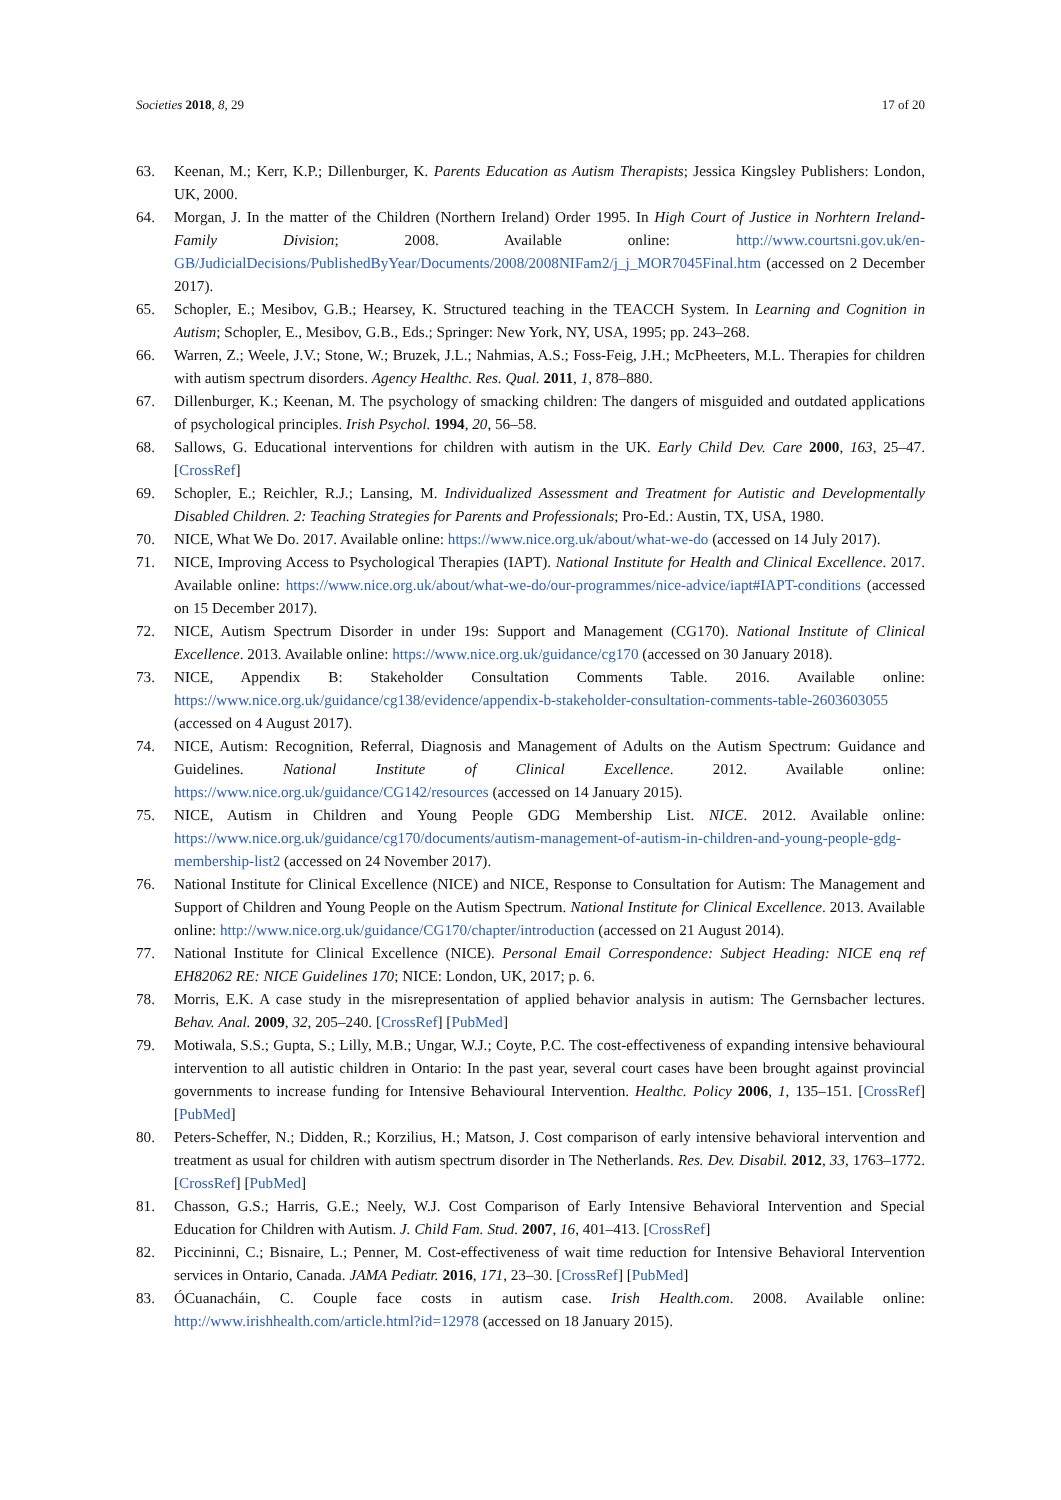Societies 2018, 8, 29 17 of 20
63. Keenan, M.; Kerr, K.P.; Dillenburger, K. Parents Education as Autism Therapists; Jessica Kingsley Publishers: London, UK, 2000.
64. Morgan, J. In the matter of the Children (Northern Ireland) Order 1995. In High Court of Justice in Norhtern Ireland-Family Division; 2008. Available online: http://www.courtsni.gov.uk/en-GB/JudicialDecisions/PublishedByYear/Documents/2008/2008NIFam2/j_j_MOR7045Final.htm (accessed on 2 December 2017).
65. Schopler, E.; Mesibov, G.B.; Hearsey, K. Structured teaching in the TEACCH System. In Learning and Cognition in Autism; Schopler, E., Mesibov, G.B., Eds.; Springer: New York, NY, USA, 1995; pp. 243–268.
66. Warren, Z.; Weele, J.V.; Stone, W.; Bruzek, J.L.; Nahmias, A.S.; Foss-Feig, J.H.; McPheeters, M.L. Therapies for children with autism spectrum disorders. Agency Healthc. Res. Qual. 2011, 1, 878–880.
67. Dillenburger, K.; Keenan, M. The psychology of smacking children: The dangers of misguided and outdated applications of psychological principles. Irish Psychol. 1994, 20, 56–58.
68. Sallows, G. Educational interventions for children with autism in the UK. Early Child Dev. Care 2000, 163, 25–47. [CrossRef]
69. Schopler, E.; Reichler, R.J.; Lansing, M. Individualized Assessment and Treatment for Autistic and Developmentally Disabled Children. 2: Teaching Strategies for Parents and Professionals; Pro-Ed.: Austin, TX, USA, 1980.
70. NICE, What We Do. 2017. Available online: https://www.nice.org.uk/about/what-we-do (accessed on 14 July 2017).
71. NICE, Improving Access to Psychological Therapies (IAPT). National Institute for Health and Clinical Excellence. 2017. Available online: https://www.nice.org.uk/about/what-we-do/our-programmes/nice-advice/iapt#IAPT-conditions (accessed on 15 December 2017).
72. NICE, Autism Spectrum Disorder in under 19s: Support and Management (CG170). National Institute of Clinical Excellence. 2013. Available online: https://www.nice.org.uk/guidance/cg170 (accessed on 30 January 2018).
73. NICE, Appendix B: Stakeholder Consultation Comments Table. 2016. Available online: https://www.nice.org.uk/guidance/cg138/evidence/appendix-b-stakeholder-consultation-comments-table-2603603055 (accessed on 4 August 2017).
74. NICE, Autism: Recognition, Referral, Diagnosis and Management of Adults on the Autism Spectrum: Guidance and Guidelines. National Institute of Clinical Excellence. 2012. Available online: https://www.nice.org.uk/guidance/CG142/resources (accessed on 14 January 2015).
75. NICE, Autism in Children and Young People GDG Membership List. NICE. 2012. Available online: https://www.nice.org.uk/guidance/cg170/documents/autism-management-of-autism-in-children-and-young-people-gdg-membership-list2 (accessed on 24 November 2017).
76. National Institute for Clinical Excellence (NICE) and NICE, Response to Consultation for Autism: The Management and Support of Children and Young People on the Autism Spectrum. National Institute for Clinical Excellence. 2013. Available online: http://www.nice.org.uk/guidance/CG170/chapter/introduction (accessed on 21 August 2014).
77. National Institute for Clinical Excellence (NICE). Personal Email Correspondence: Subject Heading: NICE enq ref EH82062 RE: NICE Guidelines 170; NICE: London, UK, 2017; p. 6.
78. Morris, E.K. A case study in the misrepresentation of applied behavior analysis in autism: The Gernsbacher lectures. Behav. Anal. 2009, 32, 205–240. [CrossRef] [PubMed]
79. Motiwala, S.S.; Gupta, S.; Lilly, M.B.; Ungar, W.J.; Coyte, P.C. The cost-effectiveness of expanding intensive behavioural intervention to all autistic children in Ontario: In the past year, several court cases have been brought against provincial governments to increase funding for Intensive Behavioural Intervention. Healthc. Policy 2006, 1, 135–151. [CrossRef] [PubMed]
80. Peters-Scheffer, N.; Didden, R.; Korzilius, H.; Matson, J. Cost comparison of early intensive behavioral intervention and treatment as usual for children with autism spectrum disorder in The Netherlands. Res. Dev. Disabil. 2012, 33, 1763–1772. [CrossRef] [PubMed]
81. Chasson, G.S.; Harris, G.E.; Neely, W.J. Cost Comparison of Early Intensive Behavioral Intervention and Special Education for Children with Autism. J. Child Fam. Stud. 2007, 16, 401–413. [CrossRef]
82. Piccininni, C.; Bisnaire, L.; Penner, M. Cost-effectiveness of wait time reduction for Intensive Behavioral Intervention services in Ontario, Canada. JAMA Pediatr. 2016, 171, 23–30. [CrossRef] [PubMed]
83. ÓCuanacháin, C. Couple face costs in autism case. Irish Health.com. 2008. Available online: http://www.irishhealth.com/article.html?id=12978 (accessed on 18 January 2015).